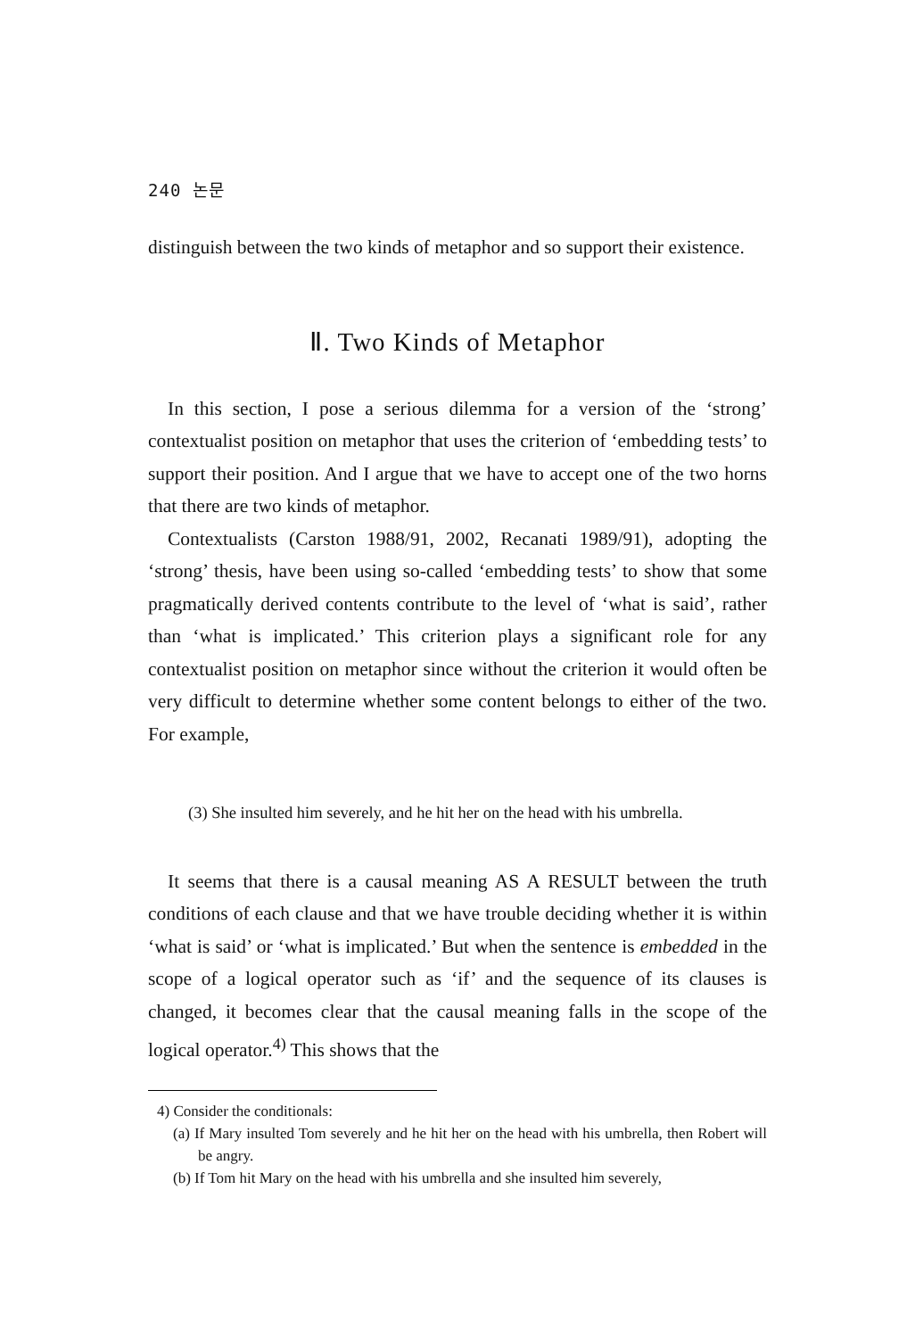240 논문
distinguish between the two kinds of metaphor and so support their existence.
Ⅱ. Two Kinds of Metaphor
In this section, I pose a serious dilemma for a version of the ‘strong’ contextualist position on metaphor that uses the criterion of ‘embedding tests’ to support their position. And I argue that we have to accept one of the two horns that there are two kinds of metaphor.
Contextualists (Carston 1988/91, 2002, Recanati 1989/91), adopting the ‘strong’ thesis, have been using so-called ‘embedding tests’ to show that some pragmatically derived contents contribute to the level of ‘what is said’, rather than ‘what is implicated.’ This criterion plays a significant role for any contextualist position on metaphor since without the criterion it would often be very difficult to determine whether some content belongs to either of the two. For example,
(3) She insulted him severely, and he hit her on the head with his umbrella.
It seems that there is a causal meaning AS A RESULT between the truth conditions of each clause and that we have trouble deciding whether it is within ‘what is said’ or ‘what is implicated.’ But when the sentence is embedded in the scope of a logical operator such as ‘if’ and the sequence of its clauses is changed, it becomes clear that the causal meaning falls in the scope of the logical operator.<sup>4)</sup> This shows that the
4) Consider the conditionals:
(a) If Mary insulted Tom severely and he hit her on the head with his umbrella, then Robert will be angry.
(b) If Tom hit Mary on the head with his umbrella and she insulted him severely,